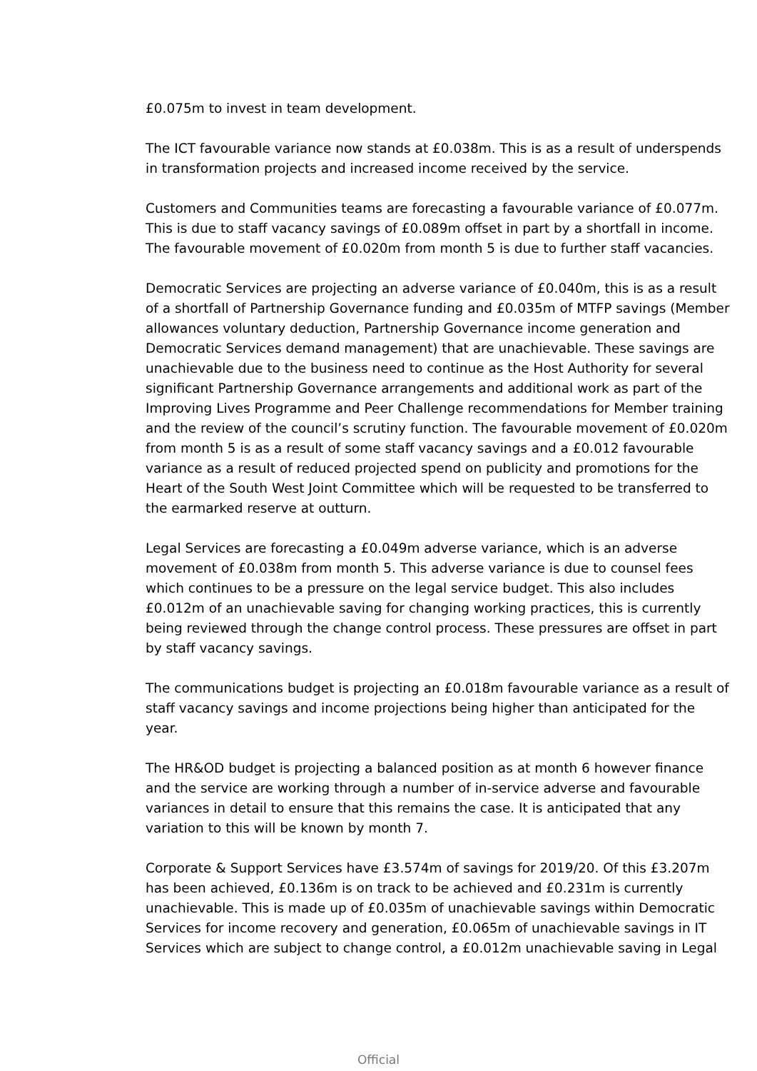£0.075m to invest in team development.
The ICT favourable variance now stands at £0.038m. This is as a result of underspends in transformation projects and increased income received by the service.
Customers and Communities teams are forecasting a favourable variance of £0.077m. This is due to staff vacancy savings of £0.089m offset in part by a shortfall in income. The favourable movement of £0.020m from month 5 is due to further staff vacancies.
Democratic Services are projecting an adverse variance of £0.040m, this is as a result of a shortfall of Partnership Governance funding and £0.035m of MTFP savings (Member allowances voluntary deduction, Partnership Governance income generation and Democratic Services demand management) that are unachievable. These savings are unachievable due to the business need to continue as the Host Authority for several significant Partnership Governance arrangements and additional work as part of the Improving Lives Programme and Peer Challenge recommendations for Member training and the review of the council’s scrutiny function. The favourable movement of £0.020m from month 5 is as a result of some staff vacancy savings and a £0.012 favourable variance as a result of reduced projected spend on publicity and promotions for the Heart of the South West Joint Committee which will be requested to be transferred to the earmarked reserve at outturn.
Legal Services are forecasting a £0.049m adverse variance, which is an adverse movement of £0.038m from month 5. This adverse variance is due to counsel fees which continues to be a pressure on the legal service budget. This also includes £0.012m of an unachievable saving for changing working practices, this is currently being reviewed through the change control process. These pressures are offset in part by staff vacancy savings.
The communications budget is projecting an £0.018m favourable variance as a result of staff vacancy savings and income projections being higher than anticipated for the year.
The HR&OD budget is projecting a balanced position as at month 6 however finance and the service are working through a number of in-service adverse and favourable variances in detail to ensure that this remains the case. It is anticipated that any variation to this will be known by month 7.
Corporate & Support Services have £3.574m of savings for 2019/20. Of this £3.207m has been achieved, £0.136m is on track to be achieved and £0.231m is currently unachievable. This is made up of £0.035m of unachievable savings within Democratic Services for income recovery and generation, £0.065m of unachievable savings in IT Services which are subject to change control, a £0.012m unachievable saving in Legal
Official